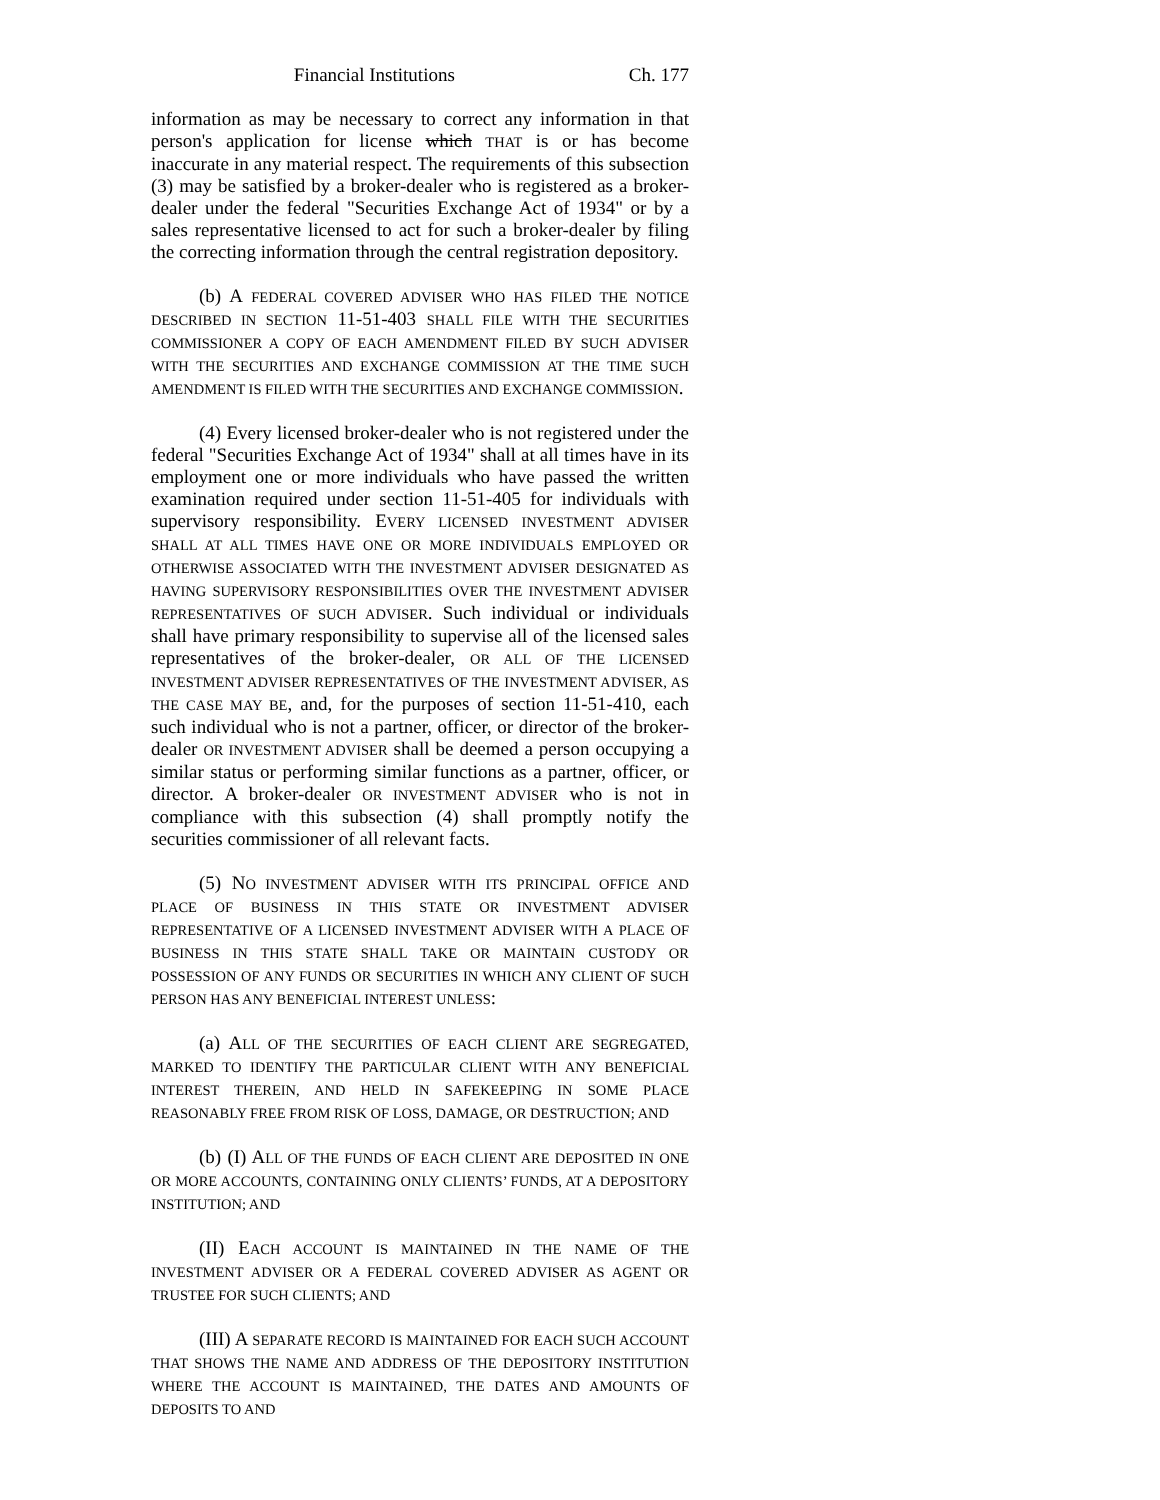Financial Institutions Ch. 177
information as may be necessary to correct any information in that person's application for license which THAT is or has become inaccurate in any material respect. The requirements of this subsection (3) may be satisfied by a broker-dealer who is registered as a broker-dealer under the federal "Securities Exchange Act of 1934" or by a sales representative licensed to act for such a broker-dealer by filing the correcting information through the central registration depository.
(b) A FEDERAL COVERED ADVISER WHO HAS FILED THE NOTICE DESCRIBED IN SECTION 11-51-403 SHALL FILE WITH THE SECURITIES COMMISSIONER A COPY OF EACH AMENDMENT FILED BY SUCH ADVISER WITH THE SECURITIES AND EXCHANGE COMMISSION AT THE TIME SUCH AMENDMENT IS FILED WITH THE SECURITIES AND EXCHANGE COMMISSION.
(4) Every licensed broker-dealer who is not registered under the federal "Securities Exchange Act of 1934" shall at all times have in its employment one or more individuals who have passed the written examination required under section 11-51-405 for individuals with supervisory responsibility. EVERY LICENSED INVESTMENT ADVISER SHALL AT ALL TIMES HAVE ONE OR MORE INDIVIDUALS EMPLOYED OR OTHERWISE ASSOCIATED WITH THE INVESTMENT ADVISER DESIGNATED AS HAVING SUPERVISORY RESPONSIBILITIES OVER THE INVESTMENT ADVISER REPRESENTATIVES OF SUCH ADVISER. Such individual or individuals shall have primary responsibility to supervise all of the licensed sales representatives of the broker-dealer, OR ALL OF THE LICENSED INVESTMENT ADVISER REPRESENTATIVES OF THE INVESTMENT ADVISER, AS THE CASE MAY BE, and, for the purposes of section 11-51-410, each such individual who is not a partner, officer, or director of the broker-dealer OR INVESTMENT ADVISER shall be deemed a person occupying a similar status or performing similar functions as a partner, officer, or director. A broker-dealer OR INVESTMENT ADVISER who is not in compliance with this subsection (4) shall promptly notify the securities commissioner of all relevant facts.
(5) NO INVESTMENT ADVISER WITH ITS PRINCIPAL OFFICE AND PLACE OF BUSINESS IN THIS STATE OR INVESTMENT ADVISER REPRESENTATIVE OF A LICENSED INVESTMENT ADVISER WITH A PLACE OF BUSINESS IN THIS STATE SHALL TAKE OR MAINTAIN CUSTODY OR POSSESSION OF ANY FUNDS OR SECURITIES IN WHICH ANY CLIENT OF SUCH PERSON HAS ANY BENEFICIAL INTEREST UNLESS:
(a) ALL OF THE SECURITIES OF EACH CLIENT ARE SEGREGATED, MARKED TO IDENTIFY THE PARTICULAR CLIENT WITH ANY BENEFICIAL INTEREST THEREIN, AND HELD IN SAFEKEEPING IN SOME PLACE REASONABLY FREE FROM RISK OF LOSS, DAMAGE, OR DESTRUCTION; AND
(b) (I) ALL OF THE FUNDS OF EACH CLIENT ARE DEPOSITED IN ONE OR MORE ACCOUNTS, CONTAINING ONLY CLIENTS’ FUNDS, AT A DEPOSITORY INSTITUTION; AND
(II) EACH ACCOUNT IS MAINTAINED IN THE NAME OF THE INVESTMENT ADVISER OR A FEDERAL COVERED ADVISER AS AGENT OR TRUSTEE FOR SUCH CLIENTS; AND
(III) A SEPARATE RECORD IS MAINTAINED FOR EACH SUCH ACCOUNT THAT SHOWS THE NAME AND ADDRESS OF THE DEPOSITORY INSTITUTION WHERE THE ACCOUNT IS MAINTAINED, THE DATES AND AMOUNTS OF DEPOSITS TO AND